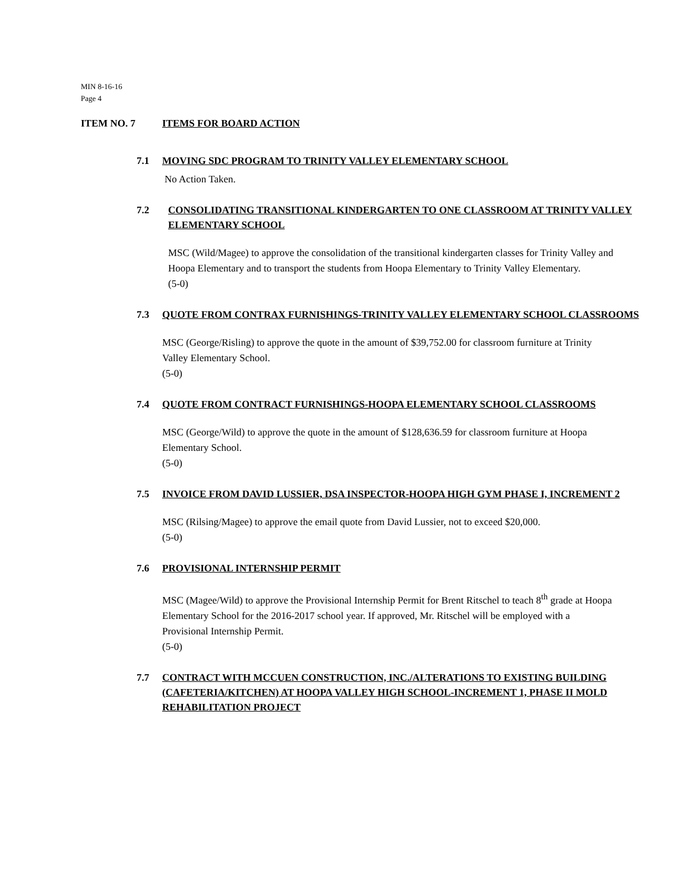MIN 8-16-16
Page 4
ITEM NO. 7 ITEMS FOR BOARD ACTION
7.1 MOVING SDC PROGRAM TO TRINITY VALLEY ELEMENTARY SCHOOL
No Action Taken.
7.2 CONSOLIDATING TRANSITIONAL KINDERGARTEN TO ONE CLASSROOM AT TRINITY VALLEY ELEMENTARY SCHOOL
MSC (Wild/Magee) to approve the consolidation of the transitional kindergarten classes for Trinity Valley and Hoopa Elementary and to transport the students from Hoopa Elementary to Trinity Valley Elementary.
(5-0)
7.3 QUOTE FROM CONTRAX FURNISHINGS-TRINITY VALLEY ELEMENTARY SCHOOL CLASSROOMS
MSC (George/Risling) to approve the quote in the amount of $39,752.00 for classroom furniture at Trinity Valley Elementary School.
(5-0)
7.4 QUOTE FROM CONTRACT FURNISHINGS-HOOPA ELEMENTARY SCHOOL CLASSROOMS
MSC (George/Wild) to approve the quote in the amount of $128,636.59 for classroom furniture at Hoopa Elementary School.
(5-0)
7.5 INVOICE FROM DAVID LUSSIER, DSA INSPECTOR-HOOPA HIGH GYM PHASE I, INCREMENT 2
MSC (Rilsing/Magee) to approve the email quote from David Lussier, not to exceed $20,000.
(5-0)
7.6 PROVISIONAL INTERNSHIP PERMIT
MSC (Magee/Wild) to approve the Provisional Internship Permit for Brent Ritschel to teach 8<sup>th</sup> grade at Hoopa Elementary School for the 2016-2017 school year. If approved, Mr. Ritschel will be employed with a Provisional Internship Permit.
(5-0)
7.7 CONTRACT WITH MCCUEN CONSTRUCTION, INC./ALTERATIONS TO EXISTING BUILDING (CAFETERIA/KITCHEN) AT HOOPA VALLEY HIGH SCHOOL-INCREMENT 1, PHASE II MOLD REHABILITATION PROJECT